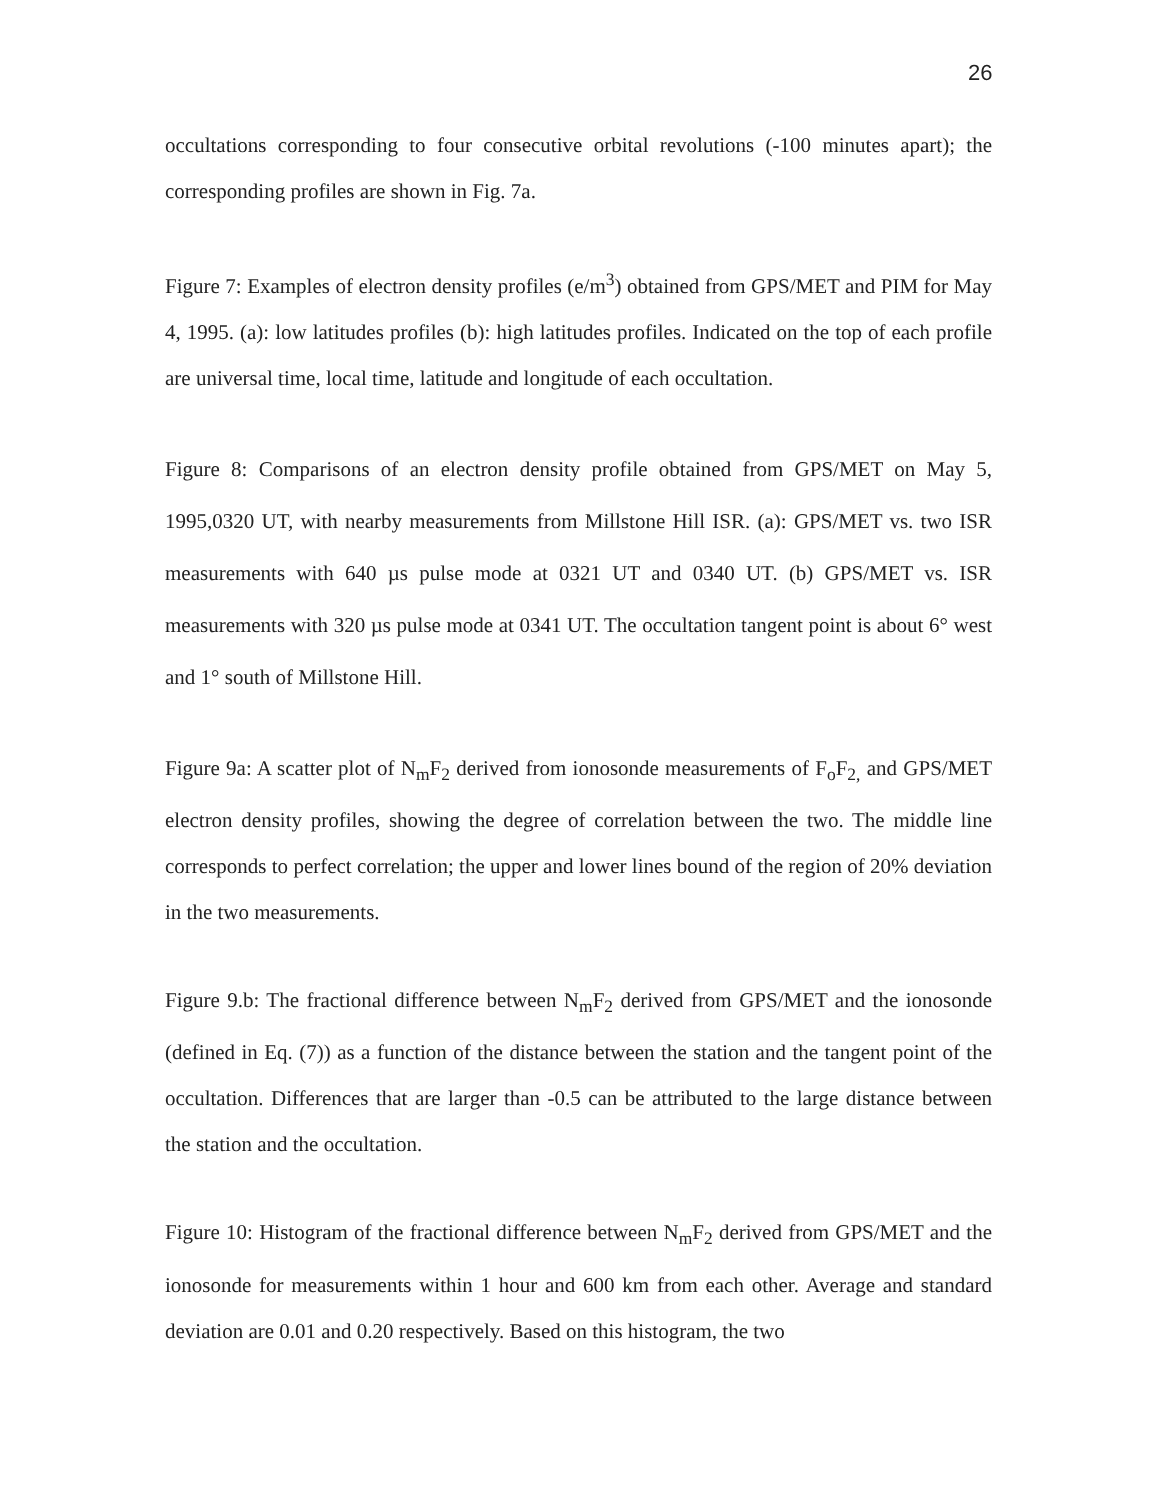26
occultations corresponding to four consecutive orbital revolutions (-100 minutes apart); the corresponding profiles are shown in Fig. 7a.
Figure 7: Examples of electron density profiles (e/m<sup>3</sup>) obtained from GPS/MET and PIM for May 4, 1995. (a): low latitudes profiles (b): high latitudes profiles. Indicated on the top of each profile are universal time, local time, latitude and longitude of each occultation.
Figure 8: Comparisons of an electron density profile obtained from GPS/MET on May 5, 1995,0320 UT, with nearby measurements from Millstone Hill ISR. (a): GPS/MET vs. two ISR measurements with 640 µs pulse mode at 0321 UT and 0340 UT. (b) GPS/MET vs. ISR measurements with 320 µs pulse mode at 0341 UT. The occultation tangent point is about 6° west and 1° south of Millstone Hill.
Figure 9a: A scatter plot of N<sub>m</sub>F<sub>2</sub> derived from ionosonde measurements of F<sub>o</sub>F<sub>2,</sub> and GPS/MET electron density profiles, showing the degree of correlation between the two. The middle line corresponds to perfect correlation; the upper and lower lines bound of the region of 20% deviation in the two measurements.
Figure 9.b: The fractional difference between N<sub>m</sub>F<sub>2</sub> derived from GPS/MET and the ionosonde (defined in Eq. (7)) as a function of the distance between the station and the tangent point of the occultation. Differences that are larger than -0.5 can be attributed to the large distance between the station and the occultation.
Figure 10: Histogram of the fractional difference between N<sub>m</sub>F<sub>2</sub> derived from GPS/MET and the ionosonde for measurements within 1 hour and 600 km from each other. Average and standard deviation are 0.01 and 0.20 respectively. Based on this histogram, the two